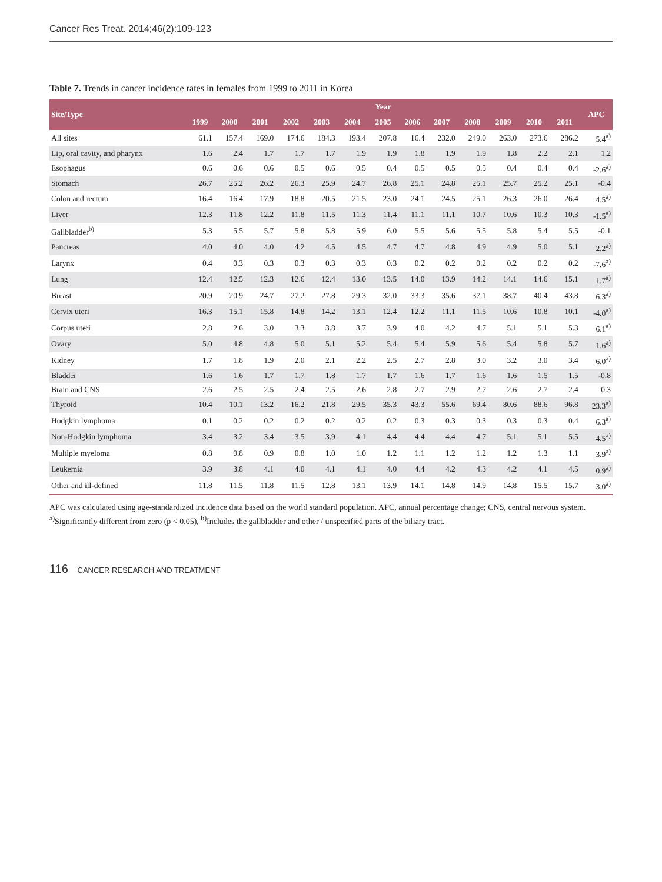Cancer Res Treat. 2014;46(2):109-123
Table 7. Trends in cancer incidence rates in females from 1999 to 2011 in Korea
| Site/Type | Year | | | | | | | | | | | | | APC |
| --- | --- | --- | --- | --- | --- | --- | --- | --- | --- | --- | --- | --- | --- | --- |
| | 1999 | 2000 | 2001 | 2002 | 2003 | 2004 | 2005 | 2006 | 2007 | 2008 | 2009 | 2010 | 2011 | |
| All sites | 61.1 | 157.4 | 169.0 | 174.6 | 184.3 | 193.4 | 207.8 | 16.4 | 232.0 | 249.0 | 263.0 | 273.6 | 286.2 | 5.4<sup>a)</sup> |
| Lip, oral cavity, and pharynx | 1.6 | 2.4 | 1.7 | 1.7 | 1.7 | 1.9 | 1.9 | 1.8 | 1.9 | 1.9 | 1.8 | 2.2 | 2.1 | 1.2 |
| Esophagus | 0.6 | 0.6 | 0.6 | 0.5 | 0.6 | 0.5 | 0.4 | 0.5 | 0.5 | 0.5 | 0.4 | 0.4 | 0.4 | -2.6<sup>a)</sup> |
| Stomach | 26.7 | 25.2 | 26.2 | 26.3 | 25.9 | 24.7 | 26.8 | 25.1 | 24.8 | 25.1 | 25.7 | 25.2 | 25.1 | -0.4 |
| Colon and rectum | 16.4 | 16.4 | 17.9 | 18.8 | 20.5 | 21.5 | 23.0 | 24.1 | 24.5 | 25.1 | 26.3 | 26.0 | 26.4 | 4.5<sup>a)</sup> |
| Liver | 12.3 | 11.8 | 12.2 | 11.8 | 11.5 | 11.3 | 11.4 | 11.1 | 11.1 | 10.7 | 10.6 | 10.3 | 10.3 | -1.5<sup>a)</sup> |
| Gallbladder<sup>b)</sup> | 5.3 | 5.5 | 5.7 | 5.8 | 5.8 | 5.9 | 6.0 | 5.5 | 5.6 | 5.5 | 5.8 | 5.4 | 5.5 | -0.1 |
| Pancreas | 4.0 | 4.0 | 4.0 | 4.2 | 4.5 | 4.5 | 4.7 | 4.7 | 4.8 | 4.9 | 4.9 | 5.0 | 5.1 | 2.2<sup>a)</sup> |
| Larynx | 0.4 | 0.3 | 0.3 | 0.3 | 0.3 | 0.3 | 0.3 | 0.2 | 0.2 | 0.2 | 0.2 | 0.2 | 0.2 | -7.6<sup>a)</sup> |
| Lung | 12.4 | 12.5 | 12.3 | 12.6 | 12.4 | 13.0 | 13.5 | 14.0 | 13.9 | 14.2 | 14.1 | 14.6 | 15.1 | 1.7<sup>a)</sup> |
| Breast | 20.9 | 20.9 | 24.7 | 27.2 | 27.8 | 29.3 | 32.0 | 33.3 | 35.6 | 37.1 | 38.7 | 40.4 | 43.8 | 6.3<sup>a)</sup> |
| Cervix uteri | 16.3 | 15.1 | 15.8 | 14.8 | 14.2 | 13.1 | 12.4 | 12.2 | 11.1 | 11.5 | 10.6 | 10.8 | 10.1 | -4.0<sup>a)</sup> |
| Corpus uteri | 2.8 | 2.6 | 3.0 | 3.3 | 3.8 | 3.7 | 3.9 | 4.0 | 4.2 | 4.7 | 5.1 | 5.1 | 5.3 | 6.1<sup>a)</sup> |
| Ovary | 5.0 | 4.8 | 4.8 | 5.0 | 5.1 | 5.2 | 5.4 | 5.4 | 5.9 | 5.6 | 5.4 | 5.8 | 5.7 | 1.6<sup>a)</sup> |
| Kidney | 1.7 | 1.8 | 1.9 | 2.0 | 2.1 | 2.2 | 2.5 | 2.7 | 2.8 | 3.0 | 3.2 | 3.0 | 3.4 | 6.0<sup>a)</sup> |
| Bladder | 1.6 | 1.6 | 1.7 | 1.7 | 1.8 | 1.7 | 1.7 | 1.6 | 1.7 | 1.6 | 1.6 | 1.5 | 1.5 | -0.8 |
| Brain and CNS | 2.6 | 2.5 | 2.5 | 2.4 | 2.5 | 2.6 | 2.8 | 2.7 | 2.9 | 2.7 | 2.6 | 2.7 | 2.4 | 0.3 |
| Thyroid | 10.4 | 10.1 | 13.2 | 16.2 | 21.8 | 29.5 | 35.3 | 43.3 | 55.6 | 69.4 | 80.6 | 88.6 | 96.8 | 23.3<sup>a)</sup> |
| Hodgkin lymphoma | 0.1 | 0.2 | 0.2 | 0.2 | 0.2 | 0.2 | 0.2 | 0.3 | 0.3 | 0.3 | 0.3 | 0.3 | 0.4 | 6.3<sup>a)</sup> |
| Non-Hodgkin lymphoma | 3.4 | 3.2 | 3.4 | 3.5 | 3.9 | 4.1 | 4.4 | 4.4 | 4.4 | 4.7 | 5.1 | 5.1 | 5.5 | 4.5<sup>a)</sup> |
| Multiple myeloma | 0.8 | 0.8 | 0.9 | 0.8 | 1.0 | 1.0 | 1.2 | 1.1 | 1.2 | 1.2 | 1.2 | 1.3 | 1.1 | 3.9<sup>a)</sup> |
| Leukemia | 3.9 | 3.8 | 4.1 | 4.0 | 4.1 | 4.1 | 4.0 | 4.4 | 4.2 | 4.3 | 4.2 | 4.1 | 4.5 | 0.9<sup>a)</sup> |
| Other and ill-defined | 11.8 | 11.5 | 11.8 | 11.5 | 12.8 | 13.1 | 13.9 | 14.1 | 14.8 | 14.9 | 14.8 | 15.5 | 15.7 | 3.0<sup>a)</sup> |
APC was calculated using age-standardized incidence data based on the world standard population. APC, annual percentage change; CNS, central nervous system.
<sup>a)</sup> Significantly different from zero (p < 0.05), <sup>b)</sup>Includes the gallbladder and other / unspecified parts of the biliary tract.
116 CANCER RESEARCH AND TREATMENT